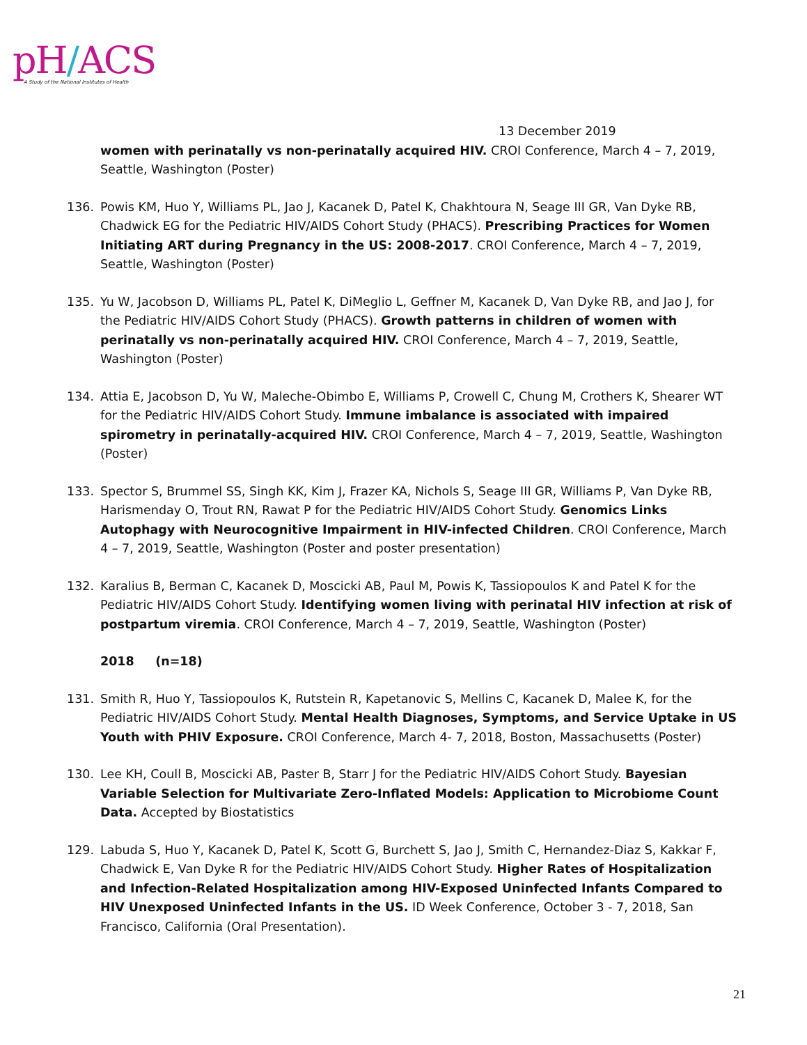pH/ACS
A Study of the National Institutes of Health
13 December 2019
women with perinatally vs non-perinatally acquired HIV. CROI Conference, March 4 – 7, 2019, Seattle, Washington (Poster)
136. Powis KM, Huo Y, Williams PL, Jao J, Kacanek D, Patel K, Chakhtoura N, Seage III GR, Van Dyke RB, Chadwick EG for the Pediatric HIV/AIDS Cohort Study (PHACS). Prescribing Practices for Women Initiating ART during Pregnancy in the US: 2008-2017. CROI Conference, March 4 – 7, 2019, Seattle, Washington (Poster)
135. Yu W, Jacobson D, Williams PL, Patel K, DiMeglio L, Geffner M, Kacanek D, Van Dyke RB, and Jao J, for the Pediatric HIV/AIDS Cohort Study (PHACS). Growth patterns in children of women with perinatally vs non-perinatally acquired HIV. CROI Conference, March 4 – 7, 2019, Seattle, Washington (Poster)
134. Attia E, Jacobson D, Yu W, Maleche-Obimbo E, Williams P, Crowell C, Chung M, Crothers K, Shearer WT for the Pediatric HIV/AIDS Cohort Study. Immune imbalance is associated with impaired spirometry in perinatally-acquired HIV. CROI Conference, March 4 – 7, 2019, Seattle, Washington (Poster)
133. Spector S, Brummel SS, Singh KK, Kim J, Frazer KA, Nichols S, Seage III GR, Williams P, Van Dyke RB, Harismenday O, Trout RN, Rawat P for the Pediatric HIV/AIDS Cohort Study. Genomics Links Autophagy with Neurocognitive Impairment in HIV-infected Children. CROI Conference, March 4 – 7, 2019, Seattle, Washington (Poster and poster presentation)
132. Karalius B, Berman C, Kacanek D, Moscicki AB, Paul M, Powis K, Tassiopoulos K and Patel K for the Pediatric HIV/AIDS Cohort Study. Identifying women living with perinatal HIV infection at risk of postpartum viremia. CROI Conference, March 4 – 7, 2019, Seattle, Washington (Poster)
2018 (n=18)
131. Smith R, Huo Y, Tassiopoulos K, Rutstein R, Kapetanovic S, Mellins C, Kacanek D, Malee K, for the Pediatric HIV/AIDS Cohort Study. Mental Health Diagnoses, Symptoms, and Service Uptake in US Youth with PHIV Exposure. CROI Conference, March 4- 7, 2018, Boston, Massachusetts (Poster)
130. Lee KH, Coull B, Moscicki AB, Paster B, Starr J for the Pediatric HIV/AIDS Cohort Study. Bayesian Variable Selection for Multivariate Zero-Inflated Models: Application to Microbiome Count Data. Accepted by Biostatistics
129. Labuda S, Huo Y, Kacanek D, Patel K, Scott G, Burchett S, Jao J, Smith C, Hernandez-Diaz S, Kakkar F, Chadwick E, Van Dyke R for the Pediatric HIV/AIDS Cohort Study. Higher Rates of Hospitalization and Infection-Related Hospitalization among HIV-Exposed Uninfected Infants Compared to HIV Unexposed Uninfected Infants in the US. ID Week Conference, October 3 - 7, 2018, San Francisco, California (Oral Presentation).
21